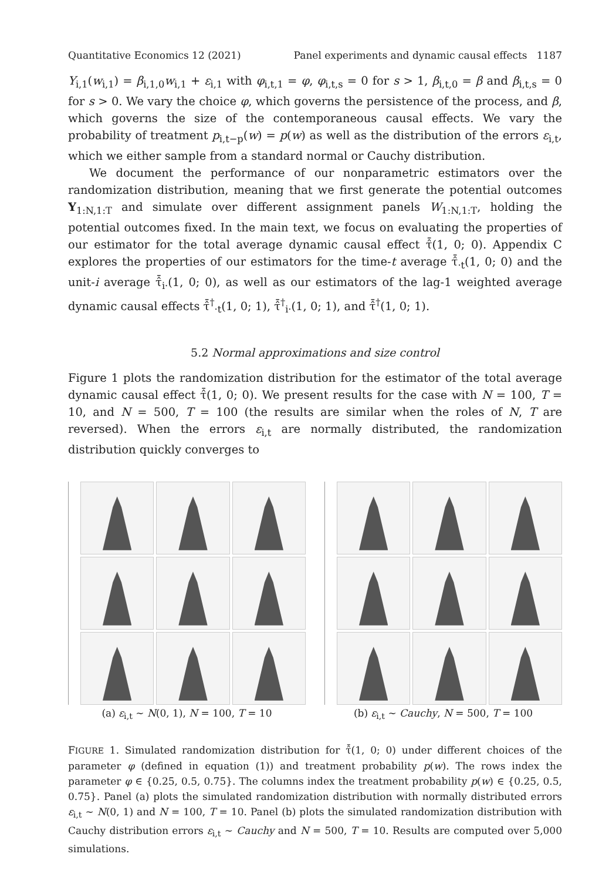Quantitative Economics 12 (2021) Panel experiments and dynamic causal effects 1187
Y<sub>i,1</sub>(w<sub>i,1</sub>) = β<sub>i,1,0</sub>w<sub>i,1</sub> + ε<sub>i,1</sub> with φ<sub>i,t,1</sub> = φ, φ<sub>i,t,s</sub> = 0 for s > 1, β<sub>i,t,0</sub> = β and β<sub>i,t,s</sub> = 0 for s > 0. We vary the choice φ, which governs the persistence of the process, and β, which governs the size of the contemporaneous causal effects. We vary the probability of treatment p<sub>i,t−p</sub>(w) = p(w) as well as the distribution of the errors ε<sub>i,t</sub>, which we either sample from a standard normal or Cauchy distribution.
We document the performance of our nonparametric estimators over the randomization distribution, meaning that we first generate the potential outcomes Y<sub>1:N,1:T</sub> and simulate over different assignment panels W<sub>1:N,1:T</sub>, holding the potential outcomes fixed. In the main text, we focus on evaluating the properties of our estimator for the total average dynamic causal effect τ̂̄(1, 0; 0). Appendix C explores the properties of our estimators for the time-t average τ̂̄<sub>·t</sub>(1, 0; 0) and the unit-i average τ̂̄<sub>i·</sub>(1, 0; 0), as well as our estimators of the lag-1 weighted average dynamic causal effects τ̂̄<sup>†</sup><sub>·t</sub>(1, 0; 1), τ̂̄<sup>†</sup><sub>i·</sub>(1, 0; 1), and τ̂̄<sup>†</sup>(1, 0; 1).
5.2 Normal approximations and size control
Figure 1 plots the randomization distribution for the estimator of the total average dynamic causal effect τ̂̄(1, 0; 0). We present results for the case with N = 100, T = 10, and N = 500, T = 100 (the results are similar when the roles of N, T are reversed). When the errors ε<sub>i,t</sub> are normally distributed, the randomization distribution quickly converges to
(a) ε<sub>i,t</sub> ∼ N(0, 1), N = 100, T = 10 (b) ε<sub>i,t</sub> ∼ Cauchy, N = 500, T = 100
FIGURE 1. Simulated randomization distribution for τ̂̄(1, 0; 0) under different choices of the parameter φ (defined in equation (1)) and treatment probability p(w). The rows index the parameter φ ∈ {0.25, 0.5, 0.75}. The columns index the treatment probability p(w) ∈ {0.25, 0.5, 0.75}. Panel (a) plots the simulated randomization distribution with normally distributed errors ε<sub>i,t</sub> ∼ N(0, 1) and N = 100, T = 10. Panel (b) plots the simulated randomization distribution with Cauchy distribution errors ε<sub>i,t</sub> ∼ Cauchy and N = 500, T = 10. Results are computed over 5,000 simulations.